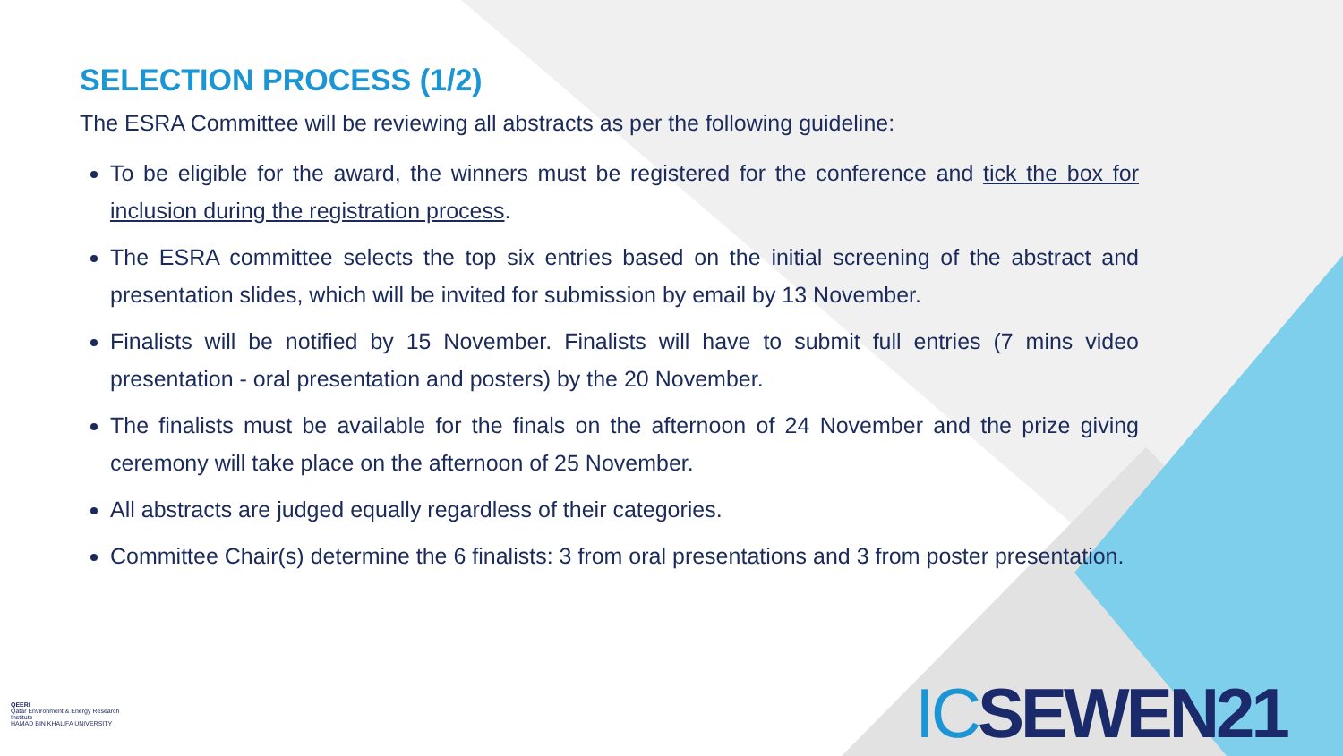SELECTION PROCESS (1/2)
The ESRA Committee will be reviewing all abstracts as per the following guideline:
To be eligible for the award, the winners must be registered for the conference and tick the box for inclusion during the registration process.
The ESRA committee selects the top six entries based on the initial screening of the abstract and presentation slides, which will be invited for submission by email by 13 November.
Finalists will be notified by 15 November. Finalists will have to submit full entries (7 mins video presentation - oral presentation and posters) by the 20 November.
The finalists must be available for the finals on the afternoon of 24 November and the prize giving ceremony will take place on the afternoon of 25 November.
All abstracts are judged equally regardless of their categories.
Committee Chair(s) determine the 6 finalists: 3 from oral presentations and 3 from poster presentation.
QEERI
Qatar Environment & Energy Research Institute
HAMAD BIN KHALIFA UNIVERSITY
ICSEWEN21